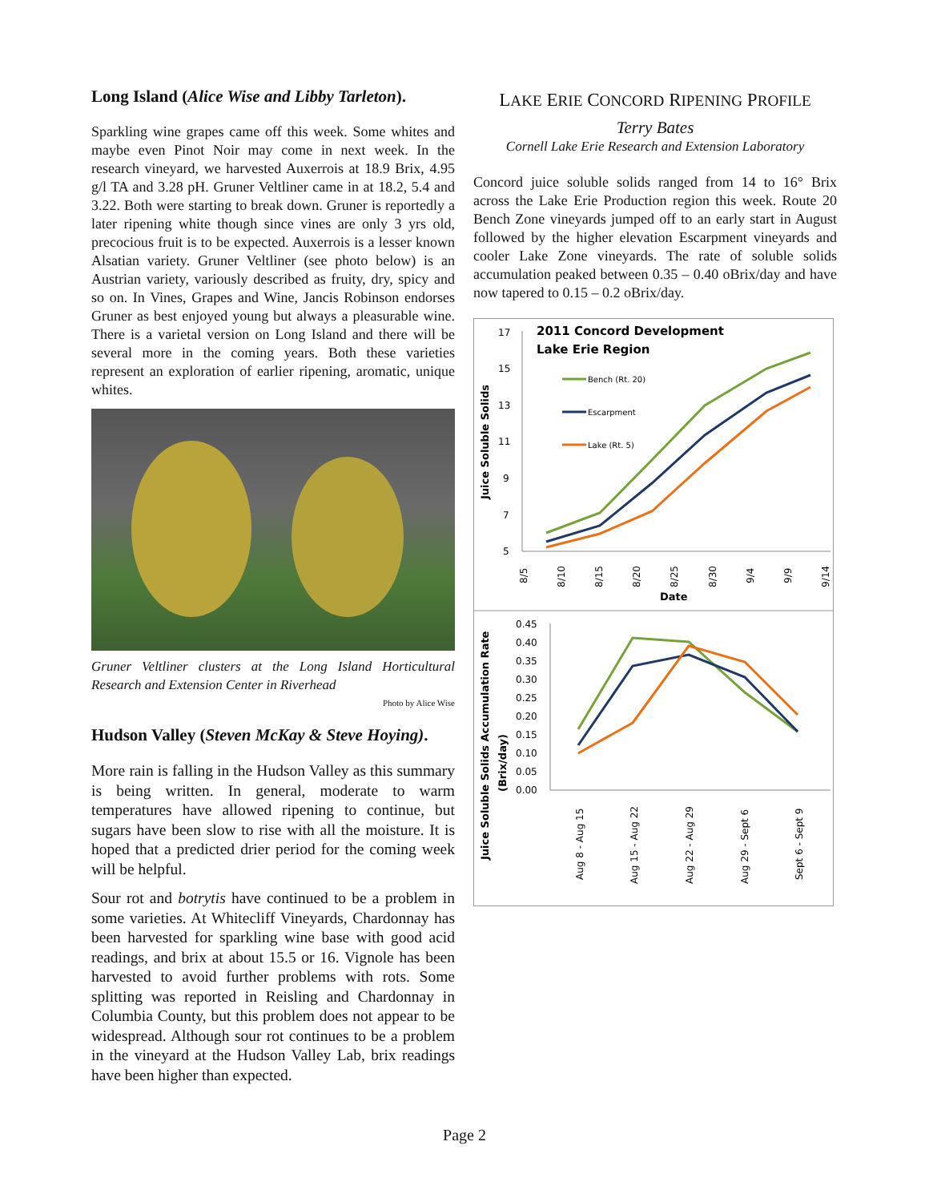Long Island (Alice Wise and Libby Tarleton).
Sparkling wine grapes came off this week. Some whites and maybe even Pinot Noir may come in next week. In the research vineyard, we harvested Auxerrois at 18.9 Brix, 4.95 g/l TA and 3.28 pH. Gruner Veltliner came in at 18.2, 5.4 and 3.22. Both were starting to break down. Gruner is reportedly a later ripening white though since vines are only 3 yrs old, precocious fruit is to be expected. Auxerrois is a lesser known Alsatian variety. Gruner Veltliner (see photo below) is an Austrian variety, variously described as fruity, dry, spicy and so on. In Vines, Grapes and Wine, Jancis Robinson endorses Gruner as best enjoyed young but always a pleasurable wine. There is a varietal version on Long Island and there will be several more in the coming years. Both these varieties represent an exploration of earlier ripening, aromatic, unique whites.
Gruner Veltliner clusters at the Long Island Horticultural Research and Extension Center in Riverhead
Photo by Alice Wise
Hudson Valley (Steven McKay & Steve Hoying).
More rain is falling in the Hudson Valley as this summary is being written. In general, moderate to warm temperatures have allowed ripening to continue, but sugars have been slow to rise with all the moisture. It is hoped that a predicted drier period for the coming week will be helpful.
Sour rot and botrytis have continued to be a problem in some varieties. At Whitecliff Vineyards, Chardonnay has been harvested for sparkling wine base with good acid readings, and brix at about 15.5 or 16. Vignole has been harvested to avoid further problems with rots. Some splitting was reported in Reisling and Chardonnay in Columbia County, but this problem does not appear to be widespread. Although sour rot continues to be a problem in the vineyard at the Hudson Valley Lab, brix readings have been higher than expected.
LAKE ERIE CONCORD RIPENING PROFILE
Terry Bates
Cornell Lake Erie Research and Extension Laboratory
Concord juice soluble solids ranged from 14 to 16° Brix across the Lake Erie Production region this week. Route 20 Bench Zone vineyards jumped off to an early start in August followed by the higher elevation Escarpment vineyards and cooler Lake Zone vineyards. The rate of soluble solids accumulation peaked between 0.35 – 0.40 oBrix/day and have now tapered to 0.15 – 0.2 oBrix/day.
2011 Concord Development
Lake Erie Region
17
15
13
11
9
7
5
Juice Soluble Solids
Bench (Rt. 20)
Escarpment
Lake (Rt. 5)
8/5
8/10
8/15
8/20
8/25
8/30
9/4
9/9
9/14
Date
0.45
0.40
0.35
0.30
0.25
0.20
0.15
0.10
0.05
0.00
Juice Soluble Solids Accumulation Rate
(Brix/day)
Aug 8 - Aug 15
Aug 15 - Aug 22
Aug 22 - Aug 29
Aug 29 - Sept 6
Sept 6 - Sept 9
Page 2